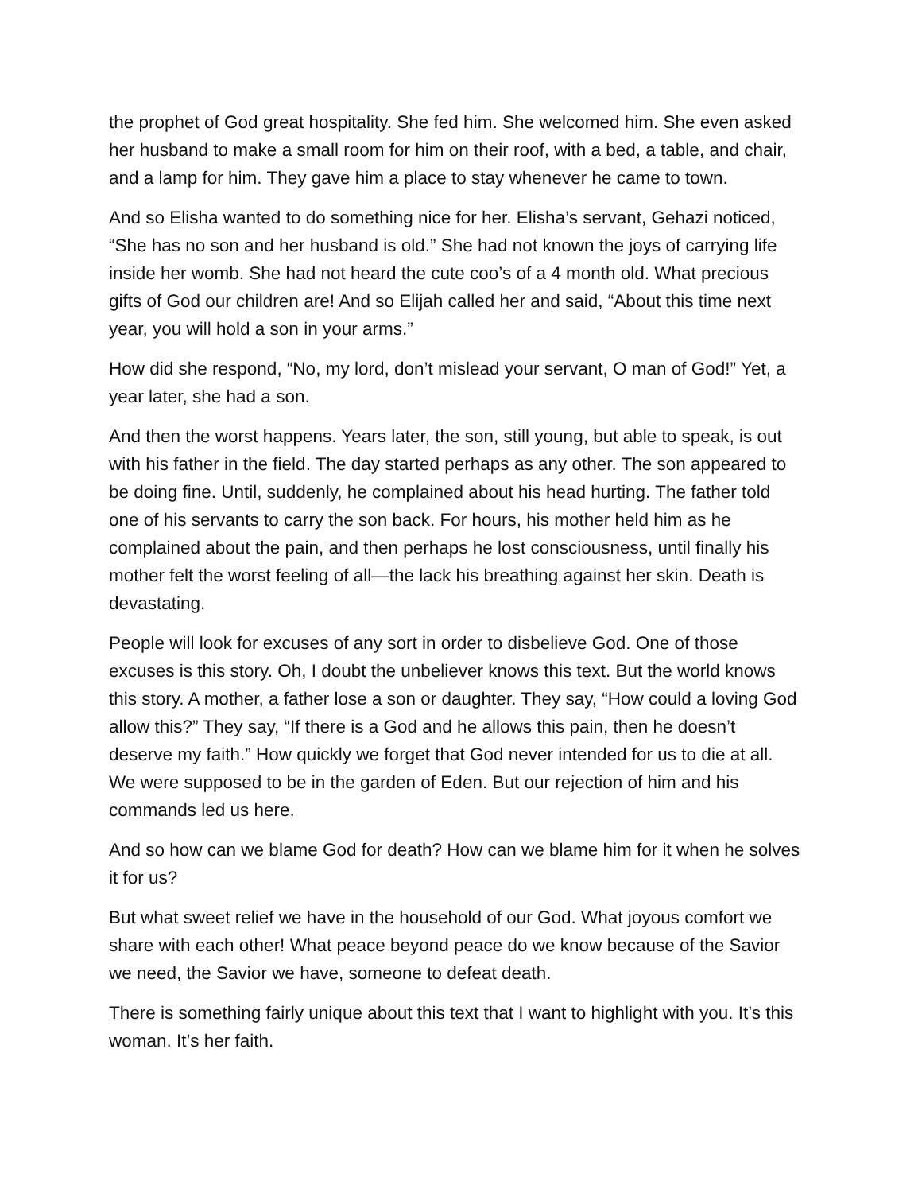the prophet of God great hospitality. She fed him. She welcomed him. She even asked her husband to make a small room for him on their roof, with a bed, a table, and chair, and a lamp for him. They gave him a place to stay whenever he came to town.
And so Elisha wanted to do something nice for her. Elisha’s servant, Gehazi noticed, “She has no son and her husband is old.” She had not known the joys of carrying life inside her womb. She had not heard the cute coo’s of a 4 month old. What precious gifts of God our children are! And so Elijah called her and said, “About this time next year, you will hold a son in your arms.”
How did she respond, “No, my lord, don’t mislead your servant, O man of God!” Yet, a year later, she had a son.
And then the worst happens. Years later, the son, still young, but able to speak, is out with his father in the field. The day started perhaps as any other. The son appeared to be doing fine. Until, suddenly, he complained about his head hurting. The father told one of his servants to carry the son back. For hours, his mother held him as he complained about the pain, and then perhaps he lost consciousness, until finally his mother felt the worst feeling of all—the lack his breathing against her skin. Death is devastating.
People will look for excuses of any sort in order to disbelieve God. One of those excuses is this story. Oh, I doubt the unbeliever knows this text. But the world knows this story. A mother, a father lose a son or daughter. They say, “How could a loving God allow this?” They say, “If there is a God and he allows this pain, then he doesn’t deserve my faith.” How quickly we forget that God never intended for us to die at all. We were supposed to be in the garden of Eden. But our rejection of him and his commands led us here.
And so how can we blame God for death? How can we blame him for it when he solves it for us?
But what sweet relief we have in the household of our God. What joyous comfort we share with each other! What peace beyond peace do we know because of the Savior we need, the Savior we have, someone to defeat death.
There is something fairly unique about this text that I want to highlight with you. It’s this woman. It’s her faith.